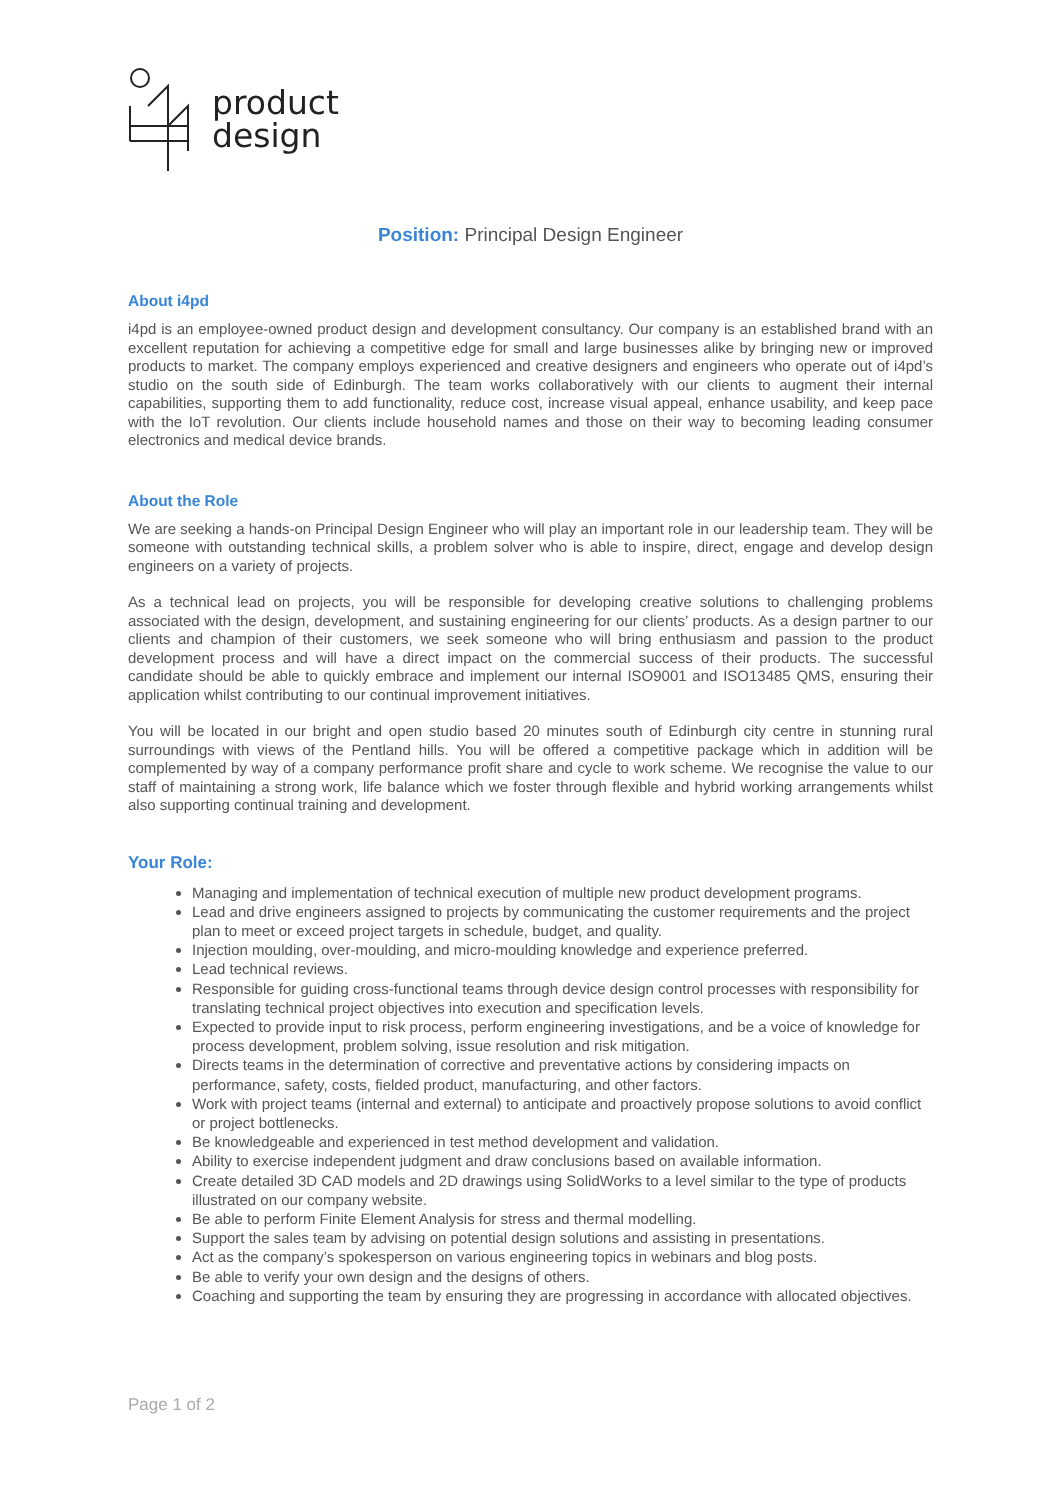product
design
Position: Principal Design Engineer
About i4pd
i4pd is an employee-owned product design and development consultancy. Our company is an established brand with an excellent reputation for achieving a competitive edge for small and large businesses alike by bringing new or improved products to market. The company employs experienced and creative designers and engineers who operate out of i4pd’s studio on the south side of Edinburgh. The team works collaboratively with our clients to augment their internal capabilities, supporting them to add functionality, reduce cost, increase visual appeal, enhance usability, and keep pace with the IoT revolution. Our clients include household names and those on their way to becoming leading consumer electronics and medical device brands.
About the Role
We are seeking a hands-on Principal Design Engineer who will play an important role in our leadership team. They will be someone with outstanding technical skills, a problem solver who is able to inspire, direct, engage and develop design engineers on a variety of projects.
As a technical lead on projects, you will be responsible for developing creative solutions to challenging problems associated with the design, development, and sustaining engineering for our clients’ products. As a design partner to our clients and champion of their customers, we seek someone who will bring enthusiasm and passion to the product development process and will have a direct impact on the commercial success of their products. The successful candidate should be able to quickly embrace and implement our internal ISO9001 and ISO13485 QMS, ensuring their application whilst contributing to our continual improvement initiatives.
You will be located in our bright and open studio based 20 minutes south of Edinburgh city centre in stunning rural surroundings with views of the Pentland hills. You will be offered a competitive package which in addition will be complemented by way of a company performance profit share and cycle to work scheme. We recognise the value to our staff of maintaining a strong work, life balance which we foster through flexible and hybrid working arrangements whilst also supporting continual training and development.
Your Role:
Managing and implementation of technical execution of multiple new product development programs.
Lead and drive engineers assigned to projects by communicating the customer requirements and the project plan to meet or exceed project targets in schedule, budget, and quality.
Injection moulding, over-moulding, and micro-moulding knowledge and experience preferred.
Lead technical reviews.
Responsible for guiding cross-functional teams through device design control processes with responsibility for translating technical project objectives into execution and specification levels.
Expected to provide input to risk process, perform engineering investigations, and be a voice of knowledge for process development, problem solving, issue resolution and risk mitigation.
Directs teams in the determination of corrective and preventative actions by considering impacts on performance, safety, costs, fielded product, manufacturing, and other factors.
Work with project teams (internal and external) to anticipate and proactively propose solutions to avoid conflict or project bottlenecks.
Be knowledgeable and experienced in test method development and validation.
Ability to exercise independent judgment and draw conclusions based on available information.
Create detailed 3D CAD models and 2D drawings using SolidWorks to a level similar to the type of products illustrated on our company website.
Be able to perform Finite Element Analysis for stress and thermal modelling.
Support the sales team by advising on potential design solutions and assisting in presentations.
Act as the company’s spokesperson on various engineering topics in webinars and blog posts.
Be able to verify your own design and the designs of others.
Coaching and supporting the team by ensuring they are progressing in accordance with allocated objectives.
Page 1 of 2